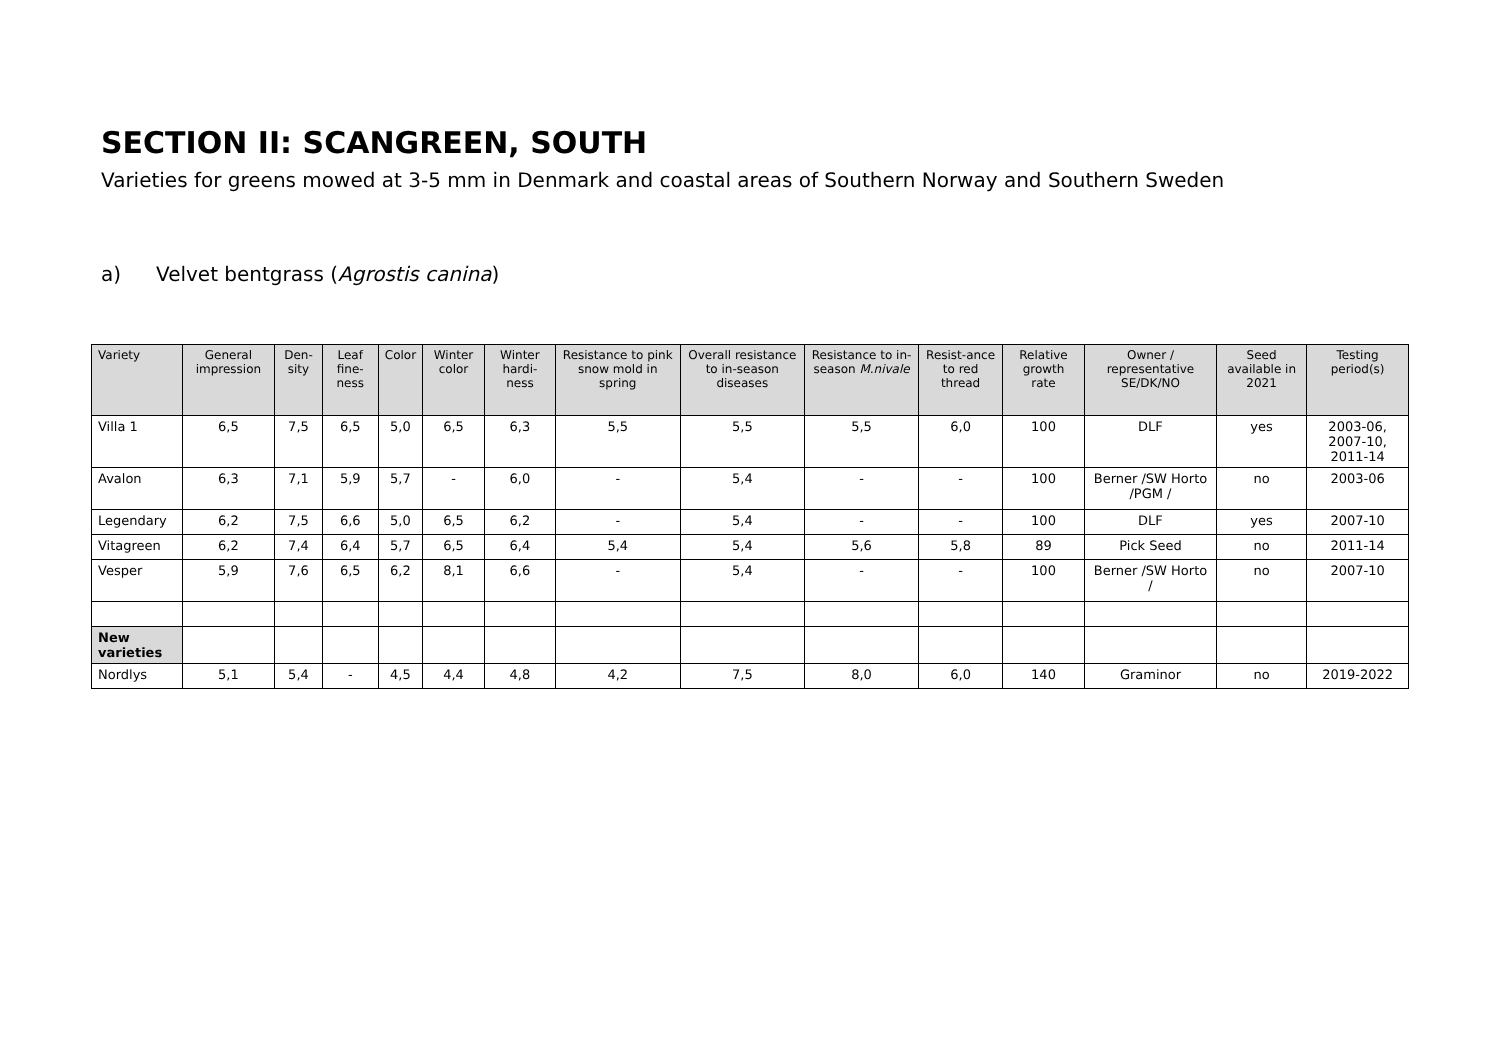SECTION II: SCANGREEN, SOUTH
Varieties for greens mowed at 3-5 mm in Denmark and coastal areas of Southern Norway and Southern Sweden
a) Velvet bentgrass (Agrostis canina)
| Variety | General impression | Den-sity | Leaf fine-ness | Color | Winter color | Winter hardi-ness | Resistance to pink snow mold in spring | Overall resistance to in-season diseases | Resistance to in-season M.nivale | Resist-ance to red thread | Relative growth rate | Owner / representative SE/DK/NO | Seed available in 2021 | Testing period(s) |
| --- | --- | --- | --- | --- | --- | --- | --- | --- | --- | --- | --- | --- | --- | --- |
| Villa 1 | 6,5 | 7,5 | 6,5 | 5,0 | 6,5 | 6,3 | 5,5 | 5,5 | 5,5 | 6,0 | 100 | DLF | yes | 2003-06, 2007-10, 2011-14 |
| Avalon | 6,3 | 7,1 | 5,9 | 5,7 | - | 6,0 | - | 5,4 | - | - | 100 | Berner /SW Horto /PGM / | no | 2003-06 |
| Legendary | 6,2 | 7,5 | 6,6 | 5,0 | 6,5 | 6,2 | - | 5,4 | - | - | 100 | DLF | yes | 2007-10 |
| Vitagreen | 6,2 | 7,4 | 6,4 | 5,7 | 6,5 | 6,4 | 5,4 | 5,4 | 5,6 | 5,8 | 89 | Pick Seed | no | 2011-14 |
| Vesper | 5,9 | 7,6 | 6,5 | 6,2 | 8,1 | 6,6 | - | 5,4 | - | - | 100 | Berner /SW Horto / | no | 2007-10 |
| New varieties | | | | | | | | | | | | | | |
| Nordlys | 5,1 | 5,4 | - | 4,5 | 4,4 | 4,8 | 4,2 | 7,5 | 8,0 | 6,0 | 140 | Graminor | no | 2019-2022 |